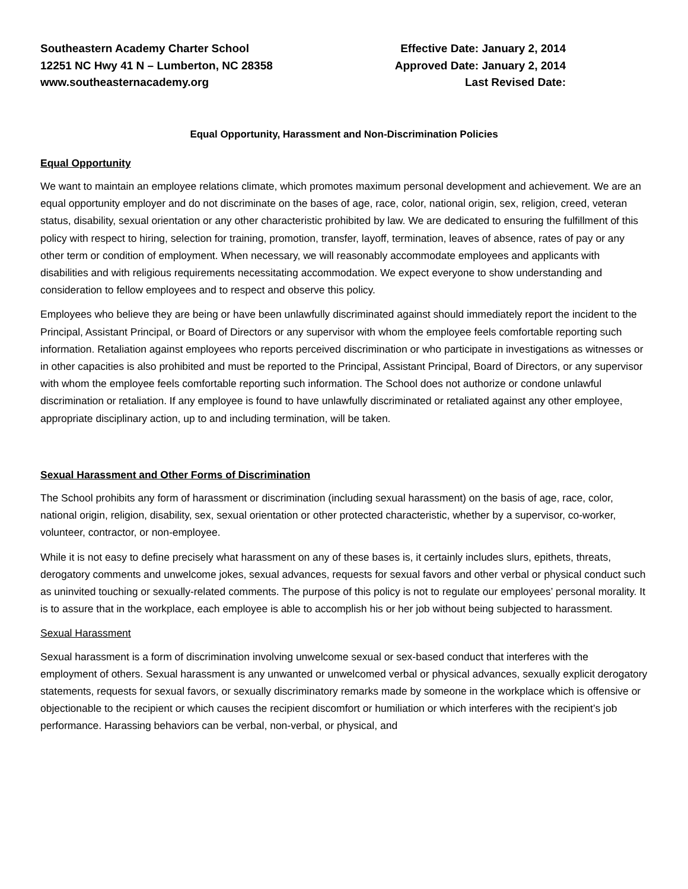Southeastern Academy Charter School
12251 NC Hwy 41 N – Lumberton, NC 28358
www.southeasternacademy.org
Effective Date: January 2, 2014
Approved Date: January 2, 2014
Last Revised Date:
Equal Opportunity, Harassment and Non-Discrimination Policies
Equal Opportunity
We want to maintain an employee relations climate, which promotes maximum personal development and achievement. We are an equal opportunity employer and do not discriminate on the bases of age, race, color, national origin, sex, religion, creed, veteran status, disability, sexual orientation or any other characteristic prohibited by law. We are dedicated to ensuring the fulfillment of this policy with respect to hiring, selection for training, promotion, transfer, layoff, termination, leaves of absence, rates of pay or any other term or condition of employment. When necessary, we will reasonably accommodate employees and applicants with disabilities and with religious requirements necessitating accommodation. We expect everyone to show understanding and consideration to fellow employees and to respect and observe this policy.
Employees who believe they are being or have been unlawfully discriminated against should immediately report the incident to the Principal, Assistant Principal, or Board of Directors or any supervisor with whom the employee feels comfortable reporting such information. Retaliation against employees who reports perceived discrimination or who participate in investigations as witnesses or in other capacities is also prohibited and must be reported to the Principal, Assistant Principal, Board of Directors, or any supervisor with whom the employee feels comfortable reporting such information. The School does not authorize or condone unlawful discrimination or retaliation. If any employee is found to have unlawfully discriminated or retaliated against any other employee, appropriate disciplinary action, up to and including termination, will be taken.
Sexual Harassment and Other Forms of Discrimination
The School prohibits any form of harassment or discrimination (including sexual harassment) on the basis of age, race, color, national origin, religion, disability, sex, sexual orientation or other protected characteristic, whether by a supervisor, co-worker, volunteer, contractor, or non-employee.
While it is not easy to define precisely what harassment on any of these bases is, it certainly includes slurs, epithets, threats, derogatory comments and unwelcome jokes, sexual advances, requests for sexual favors and other verbal or physical conduct such as uninvited touching or sexually-related comments. The purpose of this policy is not to regulate our employees’ personal morality. It is to assure that in the workplace, each employee is able to accomplish his or her job without being subjected to harassment.
Sexual Harassment
Sexual harassment is a form of discrimination involving unwelcome sexual or sex-based conduct that interferes with the employment of others. Sexual harassment is any unwanted or unwelcomed verbal or physical advances, sexually explicit derogatory statements, requests for sexual favors, or sexually discriminatory remarks made by someone in the workplace which is offensive or objectionable to the recipient or which causes the recipient discomfort or humiliation or which interferes with the recipient’s job performance. Harassing behaviors can be verbal, non-verbal, or physical, and